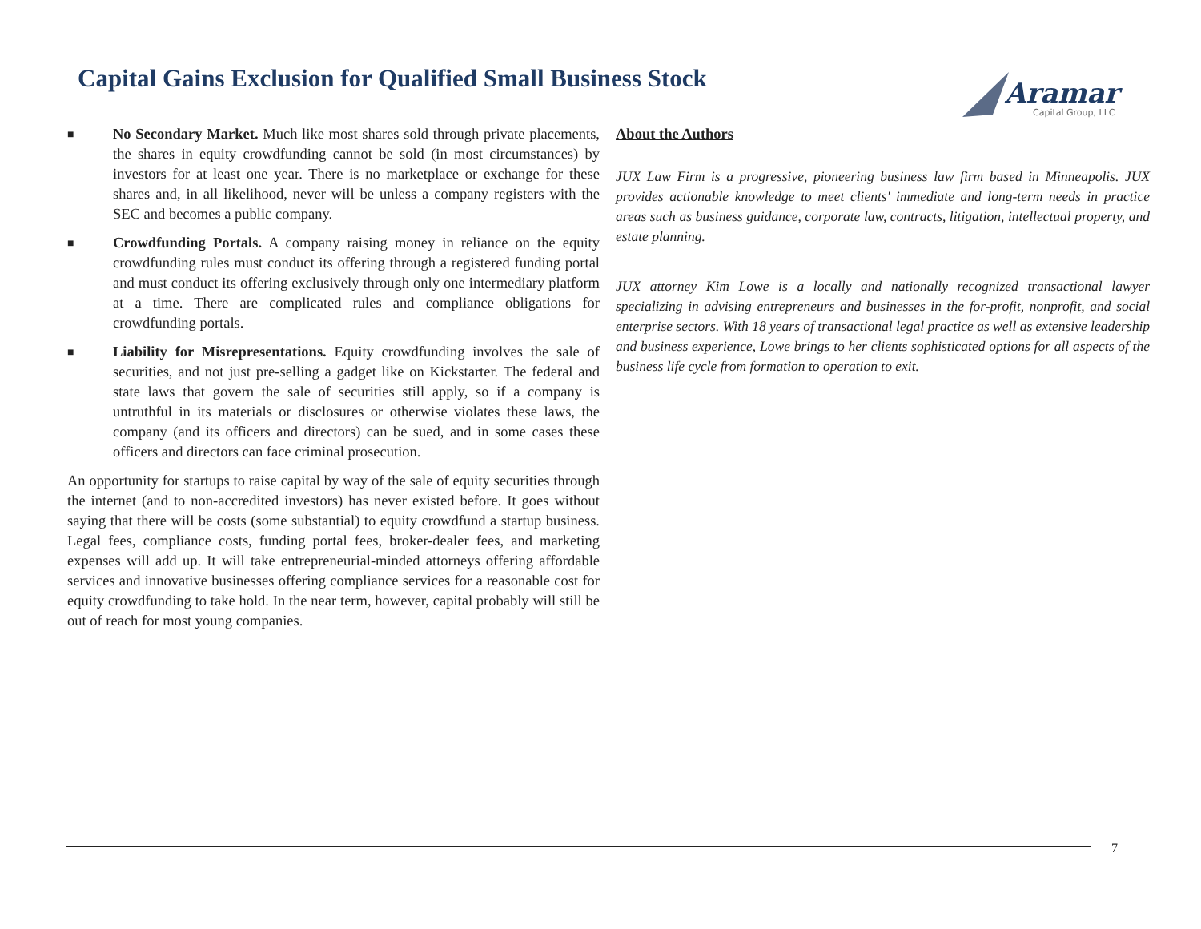Capital Gains Exclusion for Qualified Small Business Stock
Aramar
Capital Group, LLC
■
No Secondary Market. Much like most shares sold through private placements, the shares in equity crowdfunding cannot be sold (in most circumstances) by investors for at least one year. There is no marketplace or exchange for these shares and, in all likelihood, never will be unless a company registers with the SEC and becomes a public company.
■
Crowdfunding Portals. A company raising money in reliance on the equity crowdfunding rules must conduct its offering through a registered funding portal and must conduct its offering exclusively through only one intermediary platform at a time. There are complicated rules and compliance obligations for crowdfunding portals.
■
Liability for Misrepresentations. Equity crowdfunding involves the sale of securities, and not just pre-selling a gadget like on Kickstarter. The federal and state laws that govern the sale of securities still apply, so if a company is untruthful in its materials or disclosures or otherwise violates these laws, the company (and its officers and directors) can be sued, and in some cases these officers and directors can face criminal prosecution.
An opportunity for startups to raise capital by way of the sale of equity securities through the internet (and to non-accredited investors) has never existed before. It goes without saying that there will be costs (some substantial) to equity crowdfund a startup business. Legal fees, compliance costs, funding portal fees, broker-dealer fees, and marketing expenses will add up. It will take entrepreneurial-minded attorneys offering affordable services and innovative businesses offering compliance services for a reasonable cost for equity crowdfunding to take hold. In the near term, however, capital probably will still be out of reach for most young companies.
About the Authors
JUX Law Firm is a progressive, pioneering business law firm based in Minneapolis. JUX provides actionable knowledge to meet clients' immediate and long-term needs in practice areas such as business guidance, corporate law, contracts, litigation, intellectual property, and estate planning.
JUX attorney Kim Lowe is a locally and nationally recognized transactional lawyer specializing in advising entrepreneurs and businesses in the for-profit, nonprofit, and social enterprise sectors. With 18 years of transactional legal practice as well as extensive leadership and business experience, Lowe brings to her clients sophisticated options for all aspects of the business life cycle from formation to operation to exit.
7